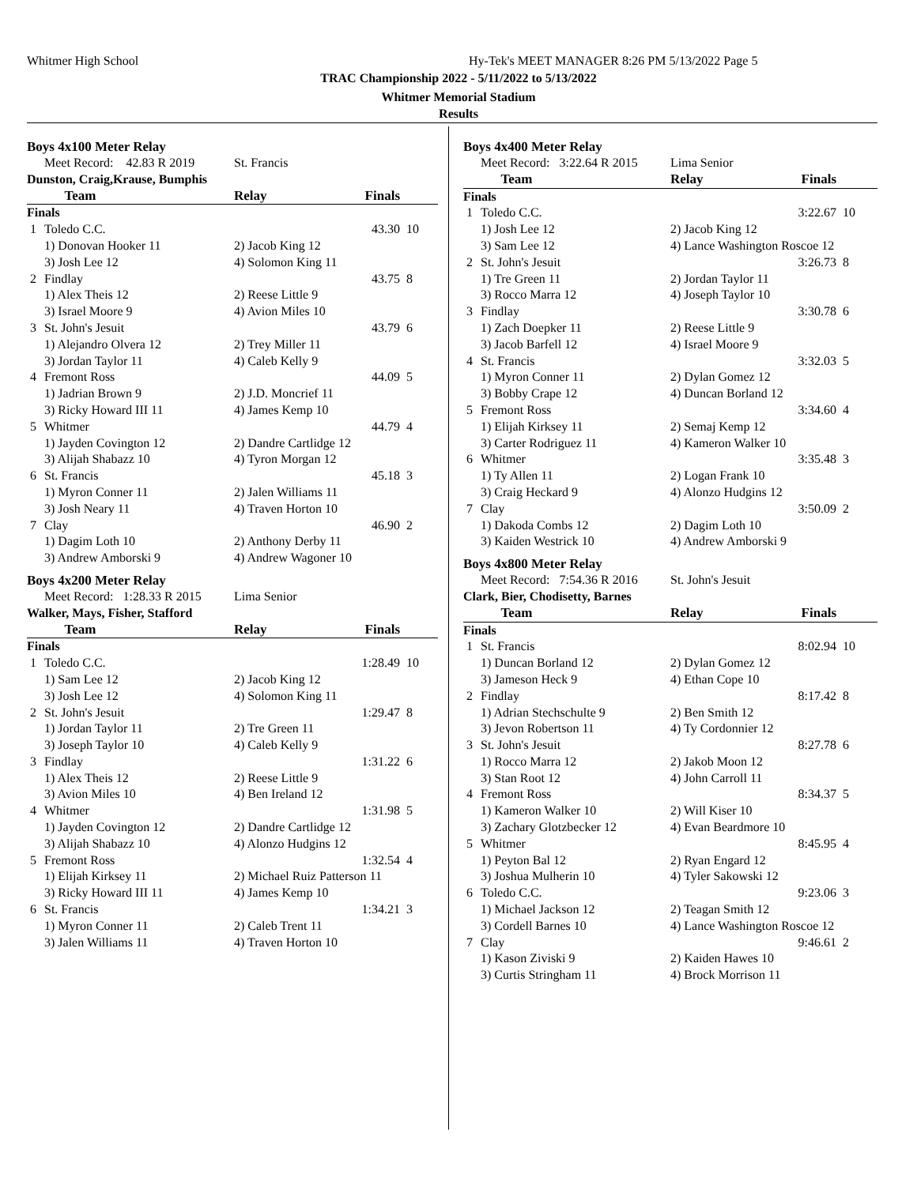Whitmer High School
Hy-Tek's MEET MANAGER 8:26 PM 5/13/2022 Page 5
TRAC Championship 2022 - 5/11/2022 to 5/13/2022
Whitmer Memorial Stadium
Results
Boys 4x100 Meter Relay
| | Meet Record: 42.83 R 2019 | St. Francis | | |
| Dunston, Craig,Krause, Bumphis | | | | |
| | Team | Relay | Finals | |
| Finals | | | | |
| 1 | Toledo C.C. | | 43.30 | 10 |
| | 1) Donovan Hooker 11 | 2) Jacob King 12 | | |
| | 3) Josh Lee 12 | 4) Solomon King 11 | | |
| 2 | Findlay | | 43.75 | 8 |
| | 1) Alex Theis 12 | 2) Reese Little 9 | | |
| | 3) Israel Moore 9 | 4) Avion Miles 10 | | |
| 3 | St. John's Jesuit | | 43.79 | 6 |
| | 1) Alejandro Olvera 12 | 2) Trey Miller 11 | | |
| | 3) Jordan Taylor 11 | 4) Caleb Kelly 9 | | |
| 4 | Fremont Ross | | 44.09 | 5 |
| | 1) Jadrian Brown 9 | 2) J.D. Moncrief 11 | | |
| | 3) Ricky Howard III 11 | 4) James Kemp 10 | | |
| 5 | Whitmer | | 44.79 | 4 |
| | 1) Jayden Covington 12 | 2) Dandre Cartlidge 12 | | |
| | 3) Alijah Shabazz 10 | 4) Tyron Morgan 12 | | |
| 6 | St. Francis | | 45.18 | 3 |
| | 1) Myron Conner 11 | 2) Jalen Williams 11 | | |
| | 3) Josh Neary 11 | 4) Traven Horton 10 | | |
| 7 | Clay | | 46.90 | 2 |
| | 1) Dagim Loth 10 | 2) Anthony Derby 11 | | |
| | 3) Andrew Amborski 9 | 4) Andrew Wagoner 10 | | |
Boys 4x200 Meter Relay
| | Meet Record: 1:28.33 R 2015 | Lima Senior | | |
| Walker, Mays, Fisher, Stafford | | | | |
| | Team | Relay | Finals | |
| Finals | | | | |
| 1 | Toledo C.C. | | 1:28.49 | 10 |
| | 1) Sam Lee 12 | 2) Jacob King 12 | | |
| | 3) Josh Lee 12 | 4) Solomon King 11 | | |
| 2 | St. John's Jesuit | | 1:29.47 | 8 |
| | 1) Jordan Taylor 11 | 2) Tre Green 11 | | |
| | 3) Joseph Taylor 10 | 4) Caleb Kelly 9 | | |
| 3 | Findlay | | 1:31.22 | 6 |
| | 1) Alex Theis 12 | 2) Reese Little 9 | | |
| | 3) Avion Miles 10 | 4) Ben Ireland 12 | | |
| 4 | Whitmer | | 1:31.98 | 5 |
| | 1) Jayden Covington 12 | 2) Dandre Cartlidge 12 | | |
| | 3) Alijah Shabazz 10 | 4) Alonzo Hudgins 12 | | |
| 5 | Fremont Ross | | 1:32.54 | 4 |
| | 1) Elijah Kirksey 11 | 2) Michael Ruiz Patterson 11 | | |
| | 3) Ricky Howard III 11 | 4) James Kemp 10 | | |
| 6 | St. Francis | | 1:34.21 | 3 |
| | 1) Myron Conner 11 | 2) Caleb Trent 11 | | |
| | 3) Jalen Williams 11 | 4) Traven Horton 10 | | |
Boys 4x400 Meter Relay
| | Meet Record: 3:22.64 R 2015 | Lima Senior | | |
| | Team | Relay | Finals | |
| Finals | | | | |
| 1 | Toledo C.C. | | 3:22.67 | 10 |
| | 1) Josh Lee 12 | 2) Jacob King 12 | | |
| | 3) Sam Lee 12 | 4) Lance Washington Roscoe 12 | | |
| 2 | St. John's Jesuit | | 3:26.73 | 8 |
| | 1) Tre Green 11 | 2) Jordan Taylor 11 | | |
| | 3) Rocco Marra 12 | 4) Joseph Taylor 10 | | |
| 3 | Findlay | | 3:30.78 | 6 |
| | 1) Zach Doepker 11 | 2) Reese Little 9 | | |
| | 3) Jacob Barfell 12 | 4) Israel Moore 9 | | |
| 4 | St. Francis | | 3:32.03 | 5 |
| | 1) Myron Conner 11 | 2) Dylan Gomez 12 | | |
| | 3) Bobby Crape 12 | 4) Duncan Borland 12 | | |
| 5 | Fremont Ross | | 3:34.60 | 4 |
| | 1) Elijah Kirksey 11 | 2) Semaj Kemp 12 | | |
| | 3) Carter Rodriguez 11 | 4) Kameron Walker 10 | | |
| 6 | Whitmer | | 3:35.48 | 3 |
| | 1) Ty Allen 11 | 2) Logan Frank 10 | | |
| | 3) Craig Heckard 9 | 4) Alonzo Hudgins 12 | | |
| 7 | Clay | | 3:50.09 | 2 |
| | 1) Dakoda Combs 12 | 2) Dagim Loth 10 | | |
| | 3) Kaiden Westrick 10 | 4) Andrew Amborski 9 | | |
Boys 4x800 Meter Relay
| | Meet Record: 7:54.36 R 2016 | St. John's Jesuit | | |
| Clark, Bier, Chodisetty, Barnes | | | | |
| | Team | Relay | Finals | |
| Finals | | | | |
| 1 | St. Francis | | 8:02.94 | 10 |
| | 1) Duncan Borland 12 | 2) Dylan Gomez 12 | | |
| | 3) Jameson Heck 9 | 4) Ethan Cope 10 | | |
| 2 | Findlay | | 8:17.42 | 8 |
| | 1) Adrian Stechschulte 9 | 2) Ben Smith 12 | | |
| | 3) Jevon Robertson 11 | 4) Ty Cordonnier 12 | | |
| 3 | St. John's Jesuit | | 8:27.78 | 6 |
| | 1) Rocco Marra 12 | 2) Jakob Moon 12 | | |
| | 3) Stan Root 12 | 4) John Carroll 11 | | |
| 4 | Fremont Ross | | 8:34.37 | 5 |
| | 1) Kameron Walker 10 | 2) Will Kiser 10 | | |
| | 3) Zachary Glotzbecker 12 | 4) Evan Beardmore 10 | | |
| 5 | Whitmer | | 8:45.95 | 4 |
| | 1) Peyton Bal 12 | 2) Ryan Engard 12 | | |
| | 3) Joshua Mulherin 10 | 4) Tyler Sakowski 12 | | |
| 6 | Toledo C.C. | | 9:23.06 | 3 |
| | 1) Michael Jackson 12 | 2) Teagan Smith 12 | | |
| | 3) Cordell Barnes 10 | 4) Lance Washington Roscoe 12 | | |
| 7 | Clay | | 9:46.61 | 2 |
| | 1) Kason Ziviski 9 | 2) Kaiden Hawes 10 | | |
| | 3) Curtis Stringham 11 | 4) Brock Morrison 11 | | |